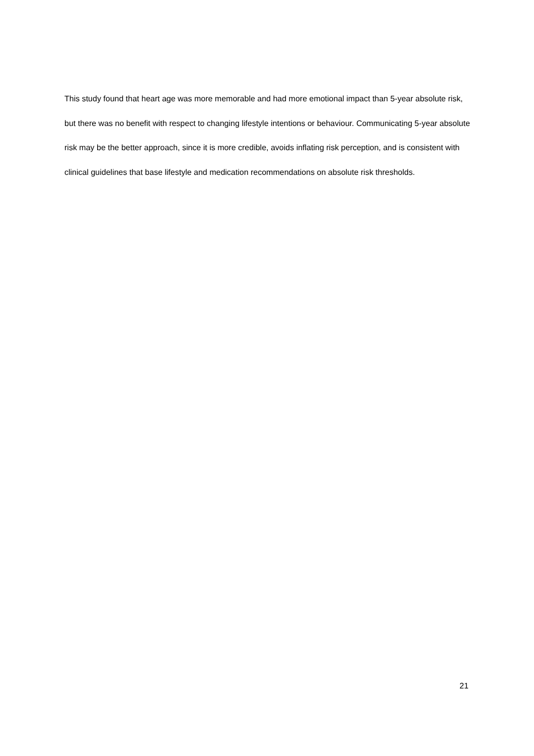This study found that heart age was more memorable and had more emotional impact than 5-year absolute risk, but there was no benefit with respect to changing lifestyle intentions or behaviour. Communicating 5-year absolute risk may be the better approach, since it is more credible, avoids inflating risk perception, and is consistent with clinical guidelines that base lifestyle and medication recommendations on absolute risk thresholds.
21